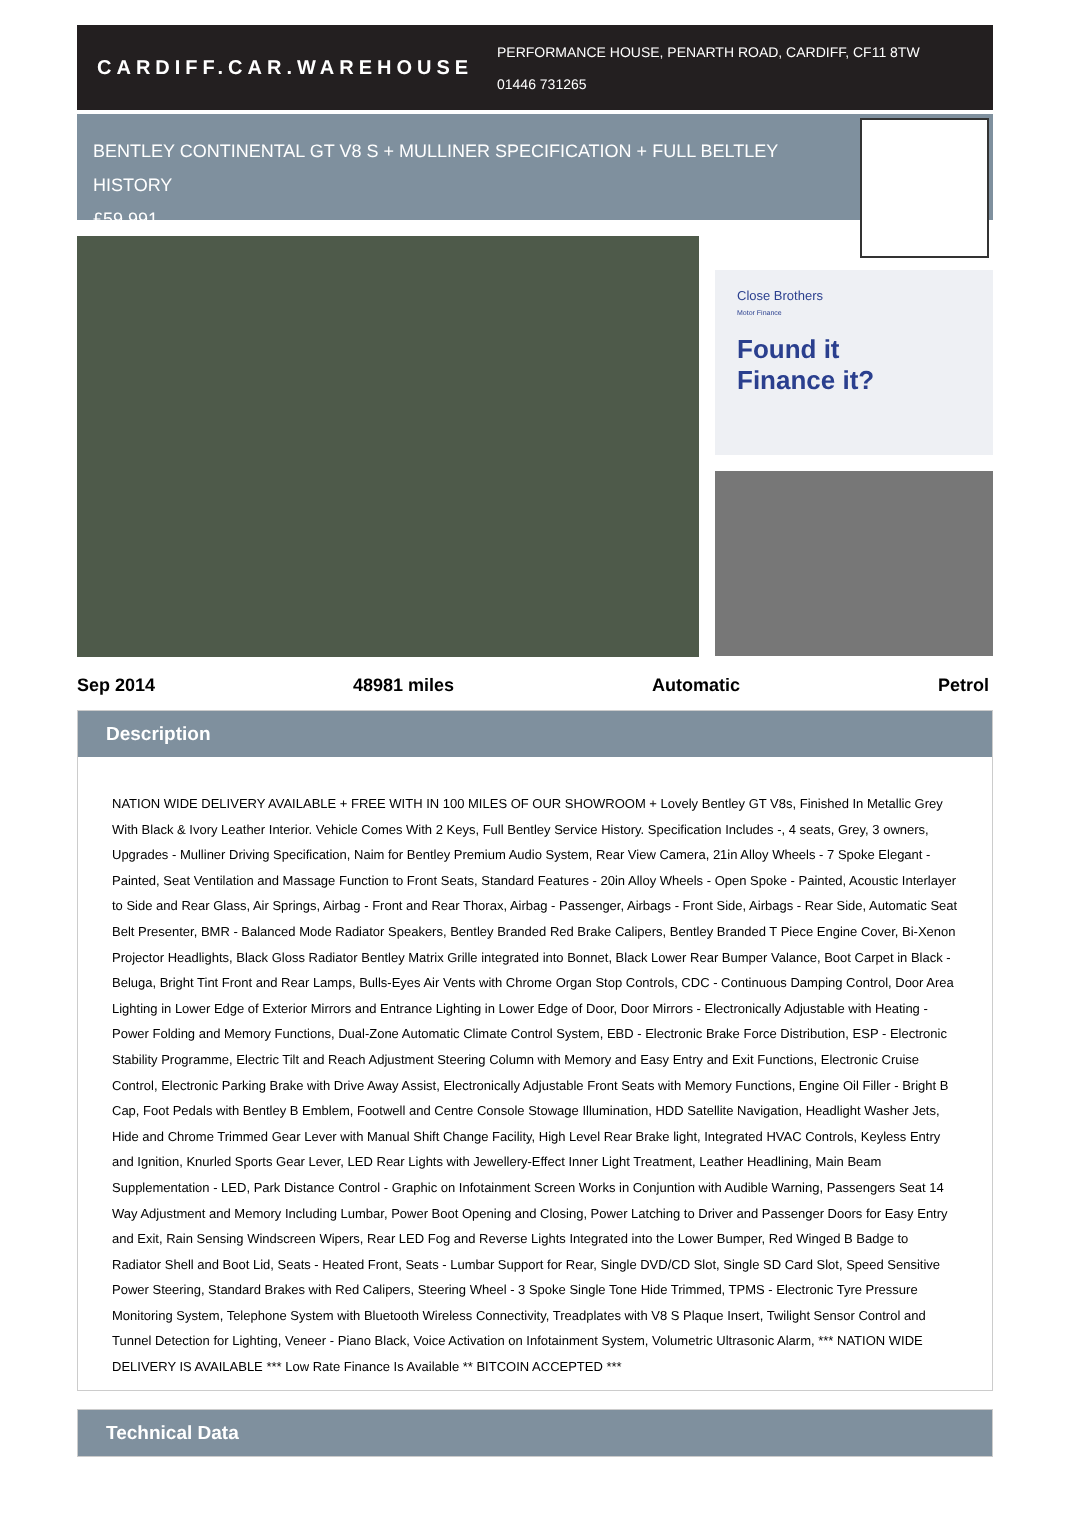CARDIFF.CAR.WAREHOUSE
PERFORMANCE HOUSE, PENARTH ROAD, CARDIFF, CF11 8TW
01446 731265
BENTLEY CONTINENTAL GT V8 S + MULLINER SPECIFICATION + FULL BELTLEY HISTORY
£59,991
Close Brothers
Motor Finance
Found it
Finance it?
Sep 2014 48981 miles Automatic Petrol
Description
NATION WIDE DELIVERY AVAILABLE + FREE WITH IN 100 MILES OF OUR SHOWROOM + Lovely Bentley GT V8s, Finished In Metallic Grey With Black & Ivory Leather Interior. Vehicle Comes With 2 Keys, Full Bentley Service History. Specification Includes -, 4 seats, Grey, 3 owners, Upgrades - Mulliner Driving Specification, Naim for Bentley Premium Audio System, Rear View Camera, 21in Alloy Wheels - 7 Spoke Elegant - Painted, Seat Ventilation and Massage Function to Front Seats, Standard Features - 20in Alloy Wheels - Open Spoke - Painted, Acoustic Interlayer to Side and Rear Glass, Air Springs, Airbag - Front and Rear Thorax, Airbag - Passenger, Airbags - Front Side, Airbags - Rear Side, Automatic Seat Belt Presenter, BMR - Balanced Mode Radiator Speakers, Bentley Branded Red Brake Calipers, Bentley Branded T Piece Engine Cover, Bi-Xenon Projector Headlights, Black Gloss Radiator Bentley Matrix Grille integrated into Bonnet, Black Lower Rear Bumper Valance, Boot Carpet in Black - Beluga, Bright Tint Front and Rear Lamps, Bulls-Eyes Air Vents with Chrome Organ Stop Controls, CDC - Continuous Damping Control, Door Area Lighting in Lower Edge of Exterior Mirrors and Entrance Lighting in Lower Edge of Door, Door Mirrors - Electronically Adjustable with Heating - Power Folding and Memory Functions, Dual-Zone Automatic Climate Control System, EBD - Electronic Brake Force Distribution, ESP - Electronic Stability Programme, Electric Tilt and Reach Adjustment Steering Column with Memory and Easy Entry and Exit Functions, Electronic Cruise Control, Electronic Parking Brake with Drive Away Assist, Electronically Adjustable Front Seats with Memory Functions, Engine Oil Filler - Bright B Cap, Foot Pedals with Bentley B Emblem, Footwell and Centre Console Stowage Illumination, HDD Satellite Navigation, Headlight Washer Jets, Hide and Chrome Trimmed Gear Lever with Manual Shift Change Facility, High Level Rear Brake light, Integrated HVAC Controls, Keyless Entry and Ignition, Knurled Sports Gear Lever, LED Rear Lights with Jewellery-Effect Inner Light Treatment, Leather Headlining, Main Beam Supplementation - LED, Park Distance Control - Graphic on Infotainment Screen Works in Conjuntion with Audible Warning, Passengers Seat 14 Way Adjustment and Memory Including Lumbar, Power Boot Opening and Closing, Power Latching to Driver and Passenger Doors for Easy Entry and Exit, Rain Sensing Windscreen Wipers, Rear LED Fog and Reverse Lights Integrated into the Lower Bumper, Red Winged B Badge to Radiator Shell and Boot Lid, Seats - Heated Front, Seats - Lumbar Support for Rear, Single DVD/CD Slot, Single SD Card Slot, Speed Sensitive Power Steering, Standard Brakes with Red Calipers, Steering Wheel - 3 Spoke Single Tone Hide Trimmed, TPMS - Electronic Tyre Pressure Monitoring System, Telephone System with Bluetooth Wireless Connectivity, Treadplates with V8 S Plaque Insert, Twilight Sensor Control and Tunnel Detection for Lighting, Veneer - Piano Black, Voice Activation on Infotainment System, Volumetric Ultrasonic Alarm, *** NATION WIDE DELIVERY IS AVAILABLE *** Low Rate Finance Is Available ** BITCOIN ACCEPTED ***
Technical Data